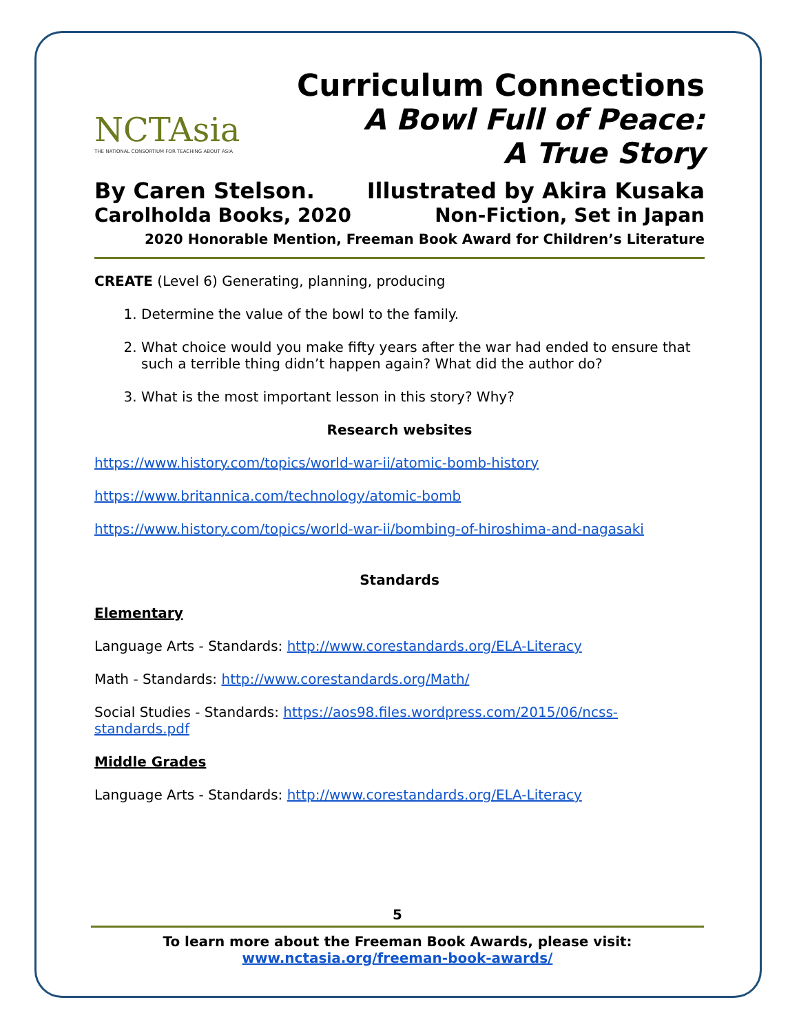NCTAsia
THE NATIONAL CONSORTIUM FOR TEACHING ABOUT ASIA
Curriculum Connections
A Bowl Full of Peace:
A True Story
By Caren Stelson. Illustrated by Akira Kusaka
Carolholda Books, 2020 Non-Fiction, Set in Japan
2020 Honorable Mention, Freeman Book Award for Children’s Literature
CREATE (Level 6) Generating, planning, producing
1. Determine the value of the bowl to the family.
2. What choice would you make fifty years after the war had ended to ensure that such a terrible thing didn’t happen again? What did the author do?
3. What is the most important lesson in this story? Why?
Research websites
https://www.history.com/topics/world-war-ii/atomic-bomb-history
https://www.britannica.com/technology/atomic-bomb
https://www.history.com/topics/world-war-ii/bombing-of-hiroshima-and-nagasaki
Standards
Elementary
Language Arts - Standards: http://www.corestandards.org/ELA-Literacy
Math - Standards: http://www.corestandards.org/Math/
Social Studies - Standards: https://aos98.files.wordpress.com/2015/06/ncss-standards.pdf
Middle Grades
Language Arts - Standards: http://www.corestandards.org/ELA-Literacy
5
To learn more about the Freeman Book Awards, please visit:
www.nctasia.org/freeman-book-awards/